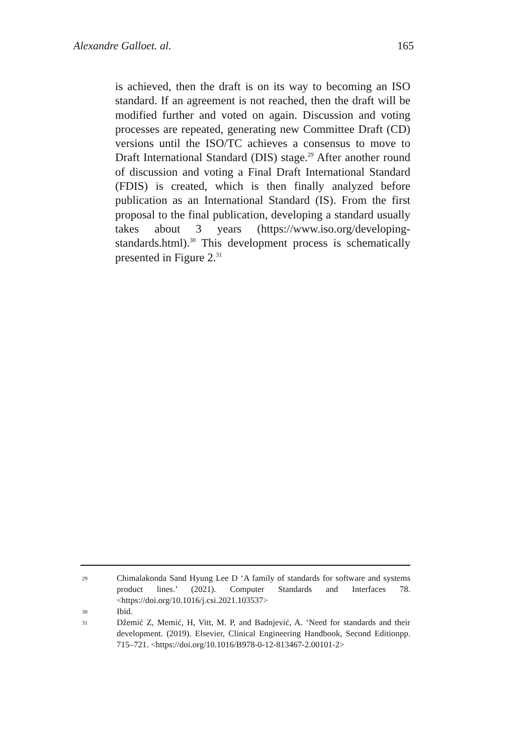Alexandre Galloet. al. 165
is achieved, then the draft is on its way to becoming an ISO standard. If an agreement is not reached, then the draft will be modified further and voted on again. Discussion and voting processes are repeated, generating new Committee Draft (CD) versions until the ISO/TC achieves a consensus to move to Draft International Standard (DIS) stage.<sup>29</sup> After another round of discussion and voting a Final Draft International Standard (FDIS) is created, which is then finally analyzed before publication as an International Standard (IS). From the first proposal to the final publication, developing a standard usually takes about 3 years (https://www.iso.org/developing-standards.html).<sup>30</sup> This development process is schematically presented in Figure 2.<sup>31</sup>
29 Chimalakonda Sand Hyung Lee D ‘A family of standards for software and systems product lines.’ (2021). Computer Standards and Interfaces 78. <https://doi.org/10.1016/j.csi.2021.103537>
30 Ibid.
31 Džemić Z, Memić, H, Vitt, M. P, and Badnjević, A. ‘Need for standards and their development. (2019). Elsevier, Clinical Engineering Handbook, Second Editionpp. 715–721. <https://doi.org/10.1016/B978-0-12-813467-2.00101-2>